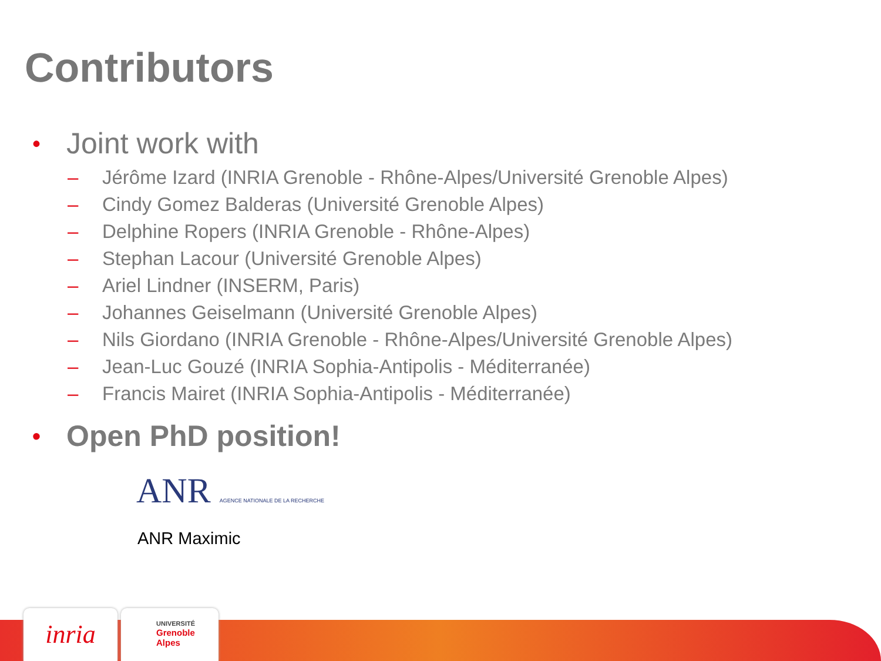Contributors
• Joint work with
– Jérôme Izard (INRIA Grenoble - Rhône-Alpes/Université Grenoble Alpes)
– Cindy Gomez Balderas (Université Grenoble Alpes)
– Delphine Ropers (INRIA Grenoble - Rhône-Alpes)
– Stephan Lacour (Université Grenoble Alpes)
– Ariel Lindner (INSERM, Paris)
– Johannes Geiselmann (Université Grenoble Alpes)
– Nils Giordano (INRIA Grenoble - Rhône-Alpes/Université Grenoble Alpes)
– Jean-Luc Gouzé (INRIA Sophia-Antipolis - Méditerranée)
– Francis Mairet (INRIA Sophia-Antipolis - Méditerranée)
• Open PhD position!
ANR AGENCE NATIONALE DE LA RECHERCHE
ANR Maximic
inria
UNIVERSITÉ
Grenoble
Alpes